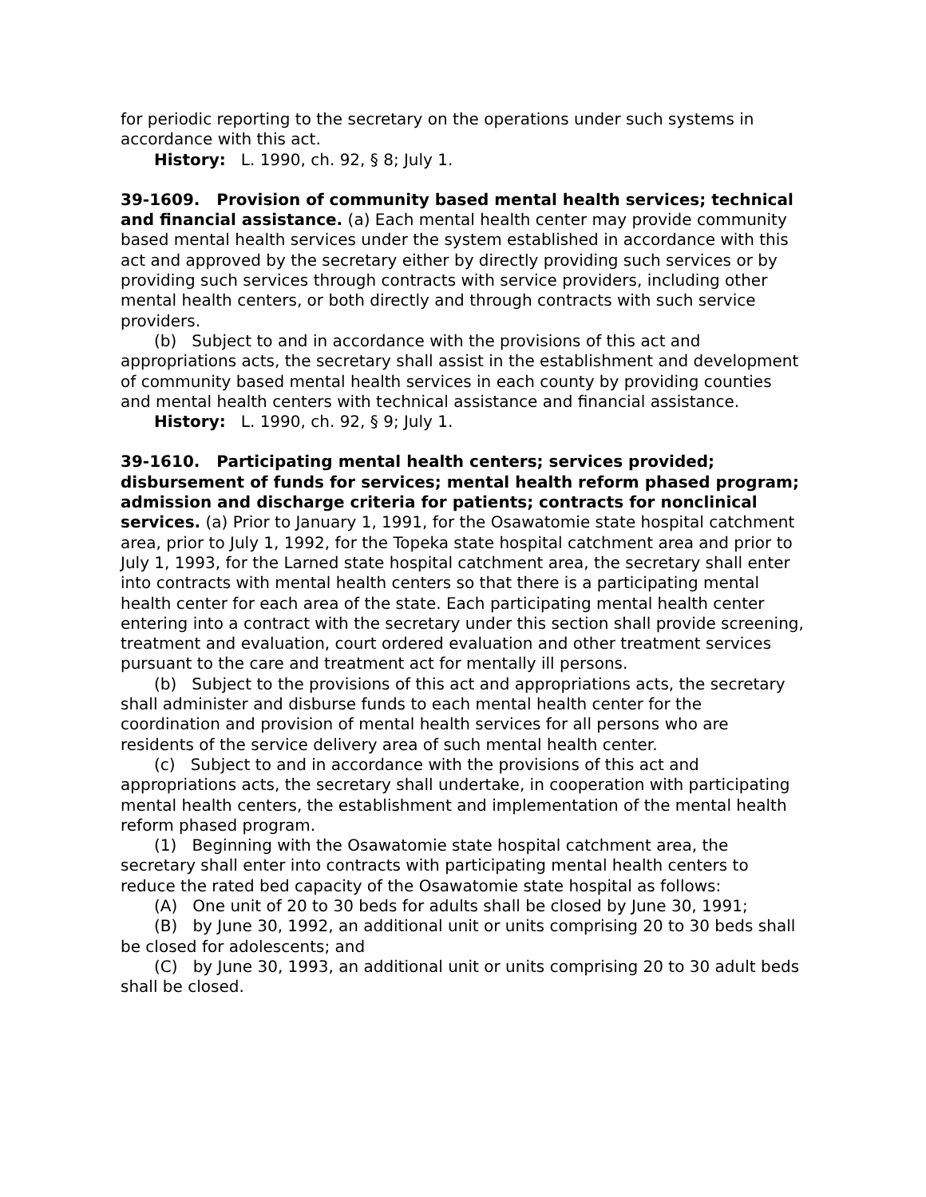for periodic reporting to the secretary on the operations under such systems in accordance with this act.
History: L. 1990, ch. 92, § 8; July 1.
39-1609. Provision of community based mental health services; technical and financial assistance. (a) Each mental health center may provide community based mental health services under the system established in accordance with this act and approved by the secretary either by directly providing such services or by providing such services through contracts with service providers, including other mental health centers, or both directly and through contracts with such service providers.
(b) Subject to and in accordance with the provisions of this act and appropriations acts, the secretary shall assist in the establishment and development of community based mental health services in each county by providing counties and mental health centers with technical assistance and financial assistance.
History: L. 1990, ch. 92, § 9; July 1.
39-1610. Participating mental health centers; services provided; disbursement of funds for services; mental health reform phased program; admission and discharge criteria for patients; contracts for nonclinical services. (a) Prior to January 1, 1991, for the Osawatomie state hospital catchment area, prior to July 1, 1992, for the Topeka state hospital catchment area and prior to July 1, 1993, for the Larned state hospital catchment area, the secretary shall enter into contracts with mental health centers so that there is a participating mental health center for each area of the state. Each participating mental health center entering into a contract with the secretary under this section shall provide screening, treatment and evaluation, court ordered evaluation and other treatment services pursuant to the care and treatment act for mentally ill persons.
(b) Subject to the provisions of this act and appropriations acts, the secretary shall administer and disburse funds to each mental health center for the coordination and provision of mental health services for all persons who are residents of the service delivery area of such mental health center.
(c) Subject to and in accordance with the provisions of this act and appropriations acts, the secretary shall undertake, in cooperation with participating mental health centers, the establishment and implementation of the mental health reform phased program.
(1) Beginning with the Osawatomie state hospital catchment area, the secretary shall enter into contracts with participating mental health centers to reduce the rated bed capacity of the Osawatomie state hospital as follows:
(A) One unit of 20 to 30 beds for adults shall be closed by June 30, 1991;
(B) by June 30, 1992, an additional unit or units comprising 20 to 30 beds shall be closed for adolescents; and
(C) by June 30, 1993, an additional unit or units comprising 20 to 30 adult beds shall be closed.